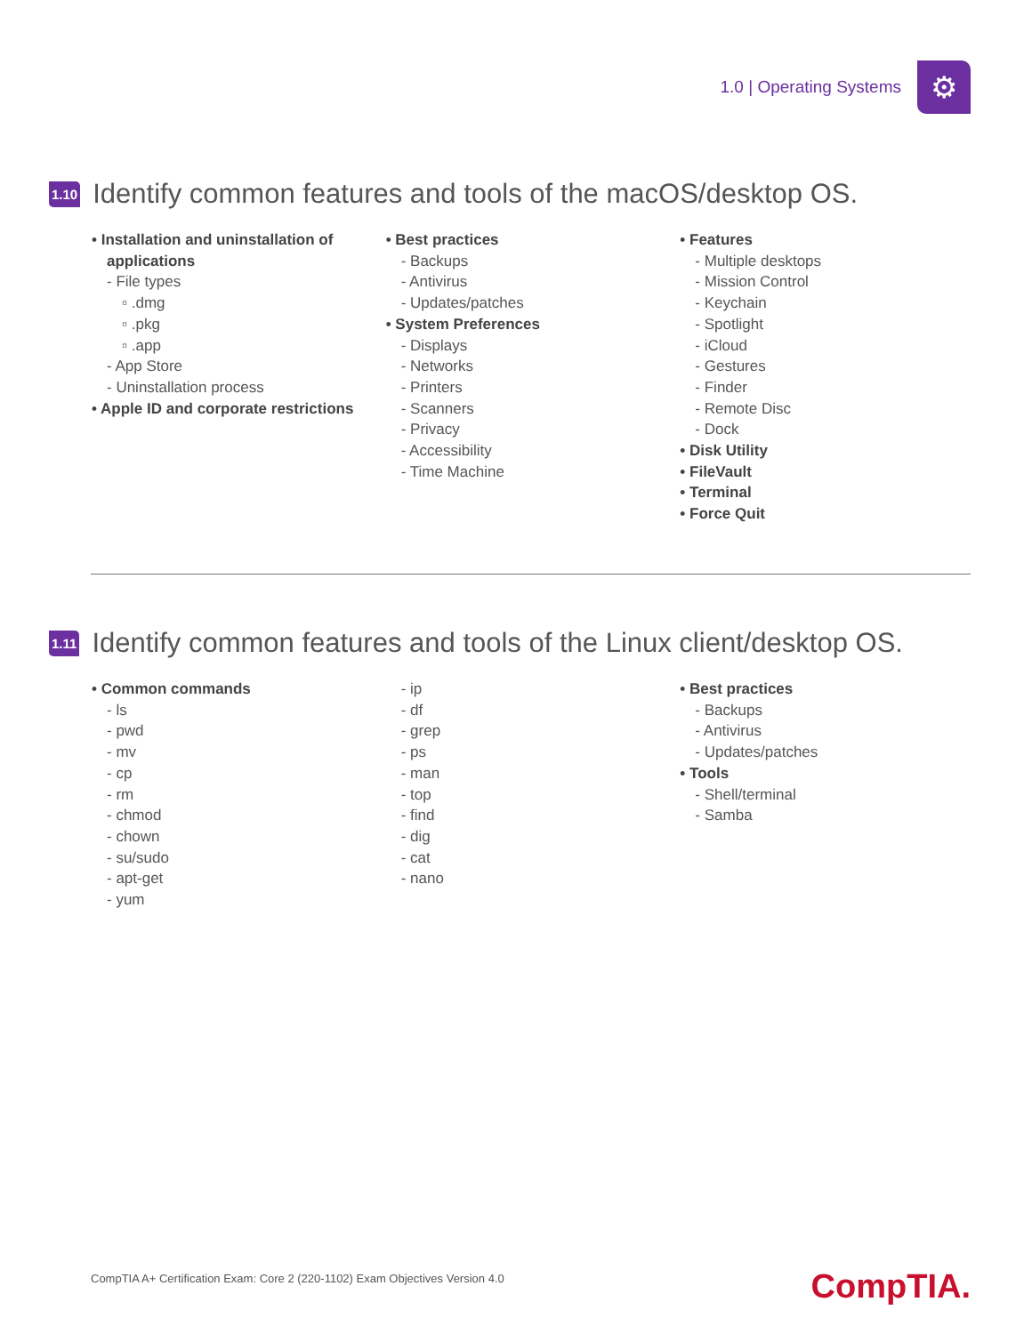1.0 | Operating Systems
⚙
1.10 Identify common features and tools of the macOS/desktop OS.
• Installation and uninstallation of applications
- File types
▫ .dmg
▫ .pkg
▫ .app
- App Store
- Uninstallation process
• Apple ID and corporate restrictions
• Best practices
- Backups
- Antivirus
- Updates/patches
• System Preferences
- Displays
- Networks
- Printers
- Scanners
- Privacy
- Accessibility
- Time Machine
• Features
- Multiple desktops
- Mission Control
- Keychain
- Spotlight
- iCloud
- Gestures
- Finder
- Remote Disc
- Dock
• Disk Utility
• FileVault
• Terminal
• Force Quit
1.11 Identify common features and tools of the Linux client/desktop OS.
• Common commands
- ls
- pwd
- mv
- cp
- rm
- chmod
- chown
- su/sudo
- apt-get
- yum
- ip
- df
- grep
- ps
- man
- top
- find
- dig
- cat
- nano
• Best practices
- Backups
- Antivirus
- Updates/patches
• Tools
- Shell/terminal
- Samba
CompTIA A+ Certification Exam: Core 2 (220-1102) Exam Objectives Version 4.0
CompTIA.